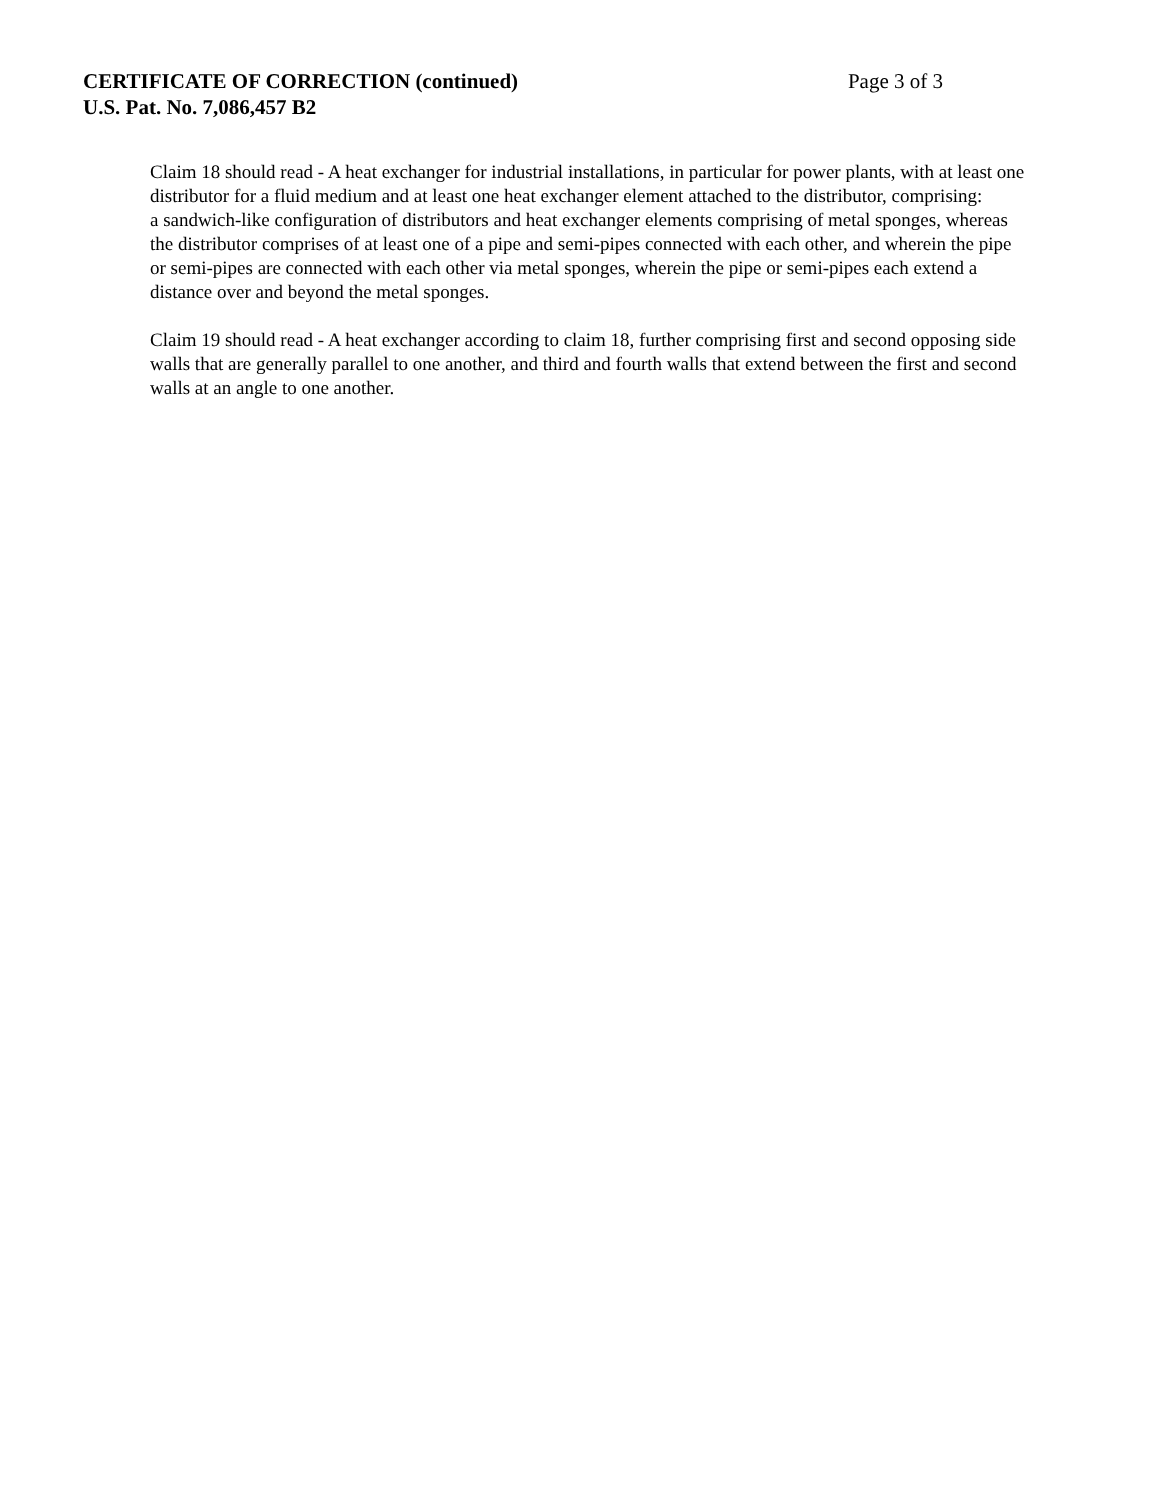CERTIFICATE OF CORRECTION (continued) Page 3 of 3
U.S. Pat. No. 7,086,457 B2
Claim 18 should read - A heat exchanger for industrial installations, in particular for power plants, with at least one distributor for a fluid medium and at least one heat exchanger element attached to the distributor, comprising:
a sandwich-like configuration of distributors and heat exchanger elements comprising of metal sponges, whereas the distributor comprises of at least one of a pipe and semi-pipes connected with each other, and wherein the pipe or semi-pipes are connected with each other via metal sponges, wherein the pipe or semi-pipes each extend a distance over and beyond the metal sponges.
Claim 19 should read - A heat exchanger according to claim 18, further comprising first and second opposing side walls that are generally parallel to one another, and third and fourth walls that extend between the first and second walls at an angle to one another.